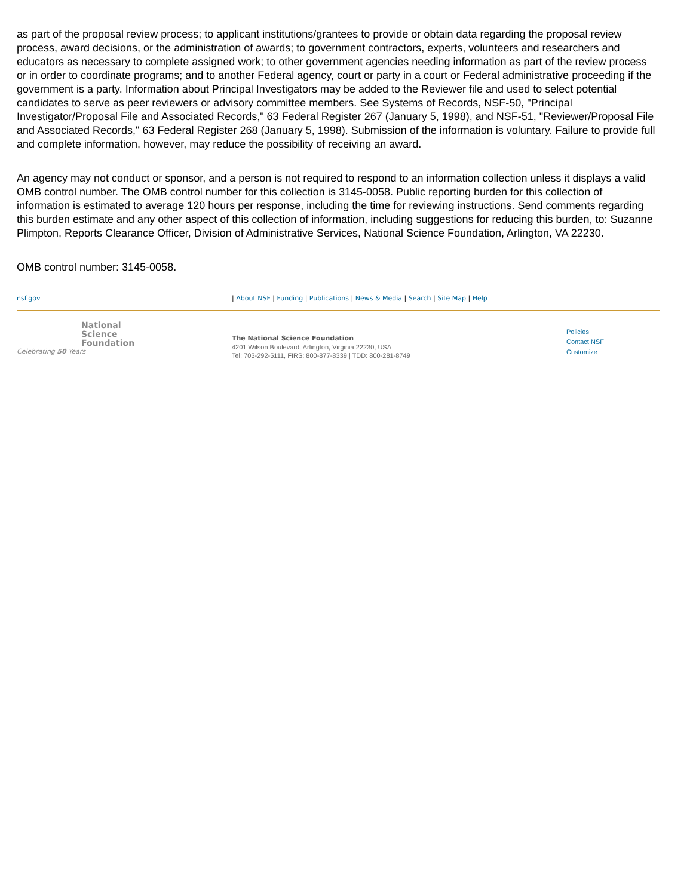as part of the proposal review process; to applicant institutions/grantees to provide or obtain data regarding the proposal review process, award decisions, or the administration of awards; to government contractors, experts, volunteers and researchers and educators as necessary to complete assigned work; to other government agencies needing information as part of the review process or in order to coordinate programs; and to another Federal agency, court or party in a court or Federal administrative proceeding if the government is a party. Information about Principal Investigators may be added to the Reviewer file and used to select potential candidates to serve as peer reviewers or advisory committee members. See Systems of Records, NSF-50, "Principal Investigator/Proposal File and Associated Records," 63 Federal Register 267 (January 5, 1998), and NSF-51, "Reviewer/Proposal File and Associated Records," 63 Federal Register 268 (January 5, 1998). Submission of the information is voluntary. Failure to provide full and complete information, however, may reduce the possibility of receiving an award.
An agency may not conduct or sponsor, and a person is not required to respond to an information collection unless it displays a valid OMB control number. The OMB control number for this collection is 3145-0058. Public reporting burden for this collection of information is estimated to average 120 hours per response, including the time for reviewing instructions. Send comments regarding this burden estimate and any other aspect of this collection of information, including suggestions for reducing this burden, to: Suzanne Plimpton, Reports Clearance Officer, Division of Administrative Services, National Science Foundation, Arlington, VA 22230.
OMB control number: 3145-0058.
nsf.gov | About NSF | Funding | Publications | News & Media | Search | Site Map | Help
National
Science
Foundation
Celebrating 50 Years
The National Science Foundation
4201 Wilson Boulevard, Arlington, Virginia 22230, USA
Tel: 703-292-5111, FIRS: 800-877-8339 | TDD: 800-281-8749
Policies
Contact NSF
Customize